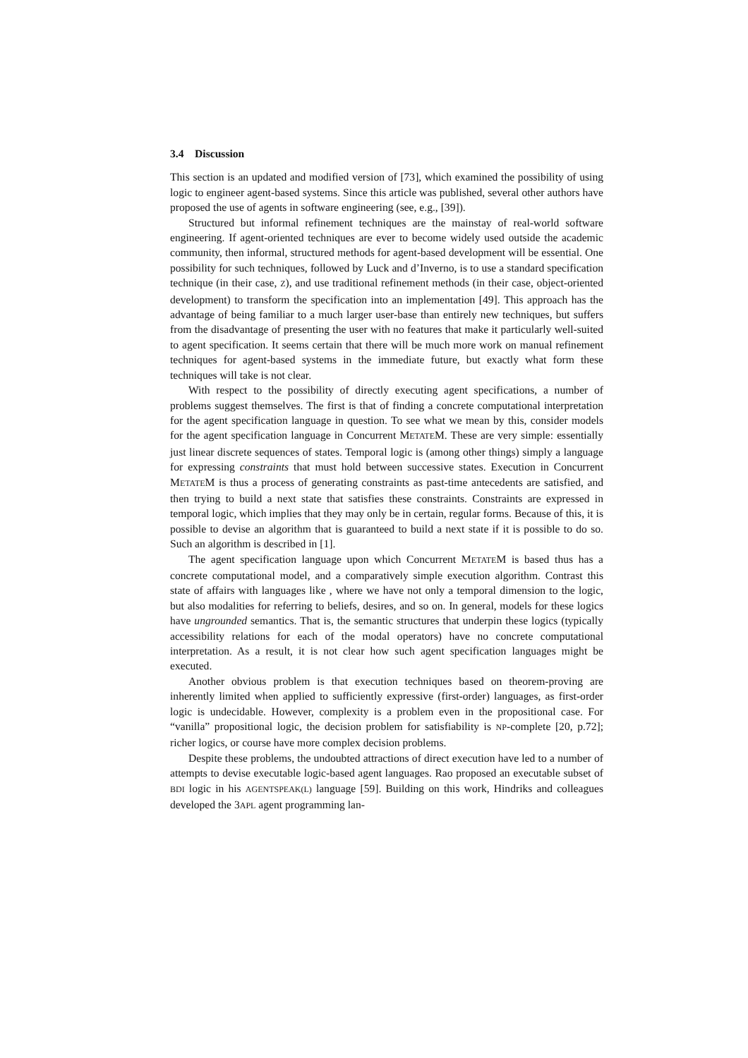3.4 Discussion
This section is an updated and modified version of [73], which examined the possibility of using logic to engineer agent-based systems. Since this article was published, several other authors have proposed the use of agents in software engineering (see, e.g., [39]).
Structured but informal refinement techniques are the mainstay of real-world software engineering. If agent-oriented techniques are ever to become widely used outside the academic community, then informal, structured methods for agent-based development will be essential. One possibility for such techniques, followed by Luck and d’Inverno, is to use a standard specification technique (in their case, Z), and use traditional refinement methods (in their case, object-oriented development) to transform the specification into an implementation [49]. This approach has the advantage of being familiar to a much larger user-base than entirely new techniques, but suffers from the disadvantage of presenting the user with no features that make it particularly well-suited to agent specification. It seems certain that there will be much more work on manual refinement techniques for agent-based systems in the immediate future, but exactly what form these techniques will take is not clear.
With respect to the possibility of directly executing agent specifications, a number of problems suggest themselves. The first is that of finding a concrete computational interpretation for the agent specification language in question. To see what we mean by this, consider models for the agent specification language in Concurrent METATEM. These are very simple: essentially just linear discrete sequences of states. Temporal logic is (among other things) simply a language for expressing constraints that must hold between successive states. Execution in Concurrent METATEM is thus a process of generating constraints as past-time antecedents are satisfied, and then trying to build a next state that satisfies these constraints. Constraints are expressed in temporal logic, which implies that they may only be in certain, regular forms. Because of this, it is possible to devise an algorithm that is guaranteed to build a next state if it is possible to do so. Such an algorithm is described in [1].
The agent specification language upon which Concurrent METATEM is based thus has a concrete computational model, and a comparatively simple execution algorithm. Contrast this state of affairs with languages like , where we have not only a temporal dimension to the logic, but also modalities for referring to beliefs, desires, and so on. In general, models for these logics have ungrounded semantics. That is, the semantic structures that underpin these logics (typically accessibility relations for each of the modal operators) have no concrete computational interpretation. As a result, it is not clear how such agent specification languages might be executed.
Another obvious problem is that execution techniques based on theorem-proving are inherently limited when applied to sufficiently expressive (first-order) languages, as first-order logic is undecidable. However, complexity is a problem even in the propositional case. For “vanilla” propositional logic, the decision problem for satisfiability is NP-complete [20, p.72]; richer logics, or course have more complex decision problems.
Despite these problems, the undoubted attractions of direct execution have led to a number of attempts to devise executable logic-based agent languages. Rao proposed an executable subset of BDI logic in his AGENTSPEAK(L) language [59]. Building on this work, Hindriks and colleagues developed the 3APL agent programming lan-